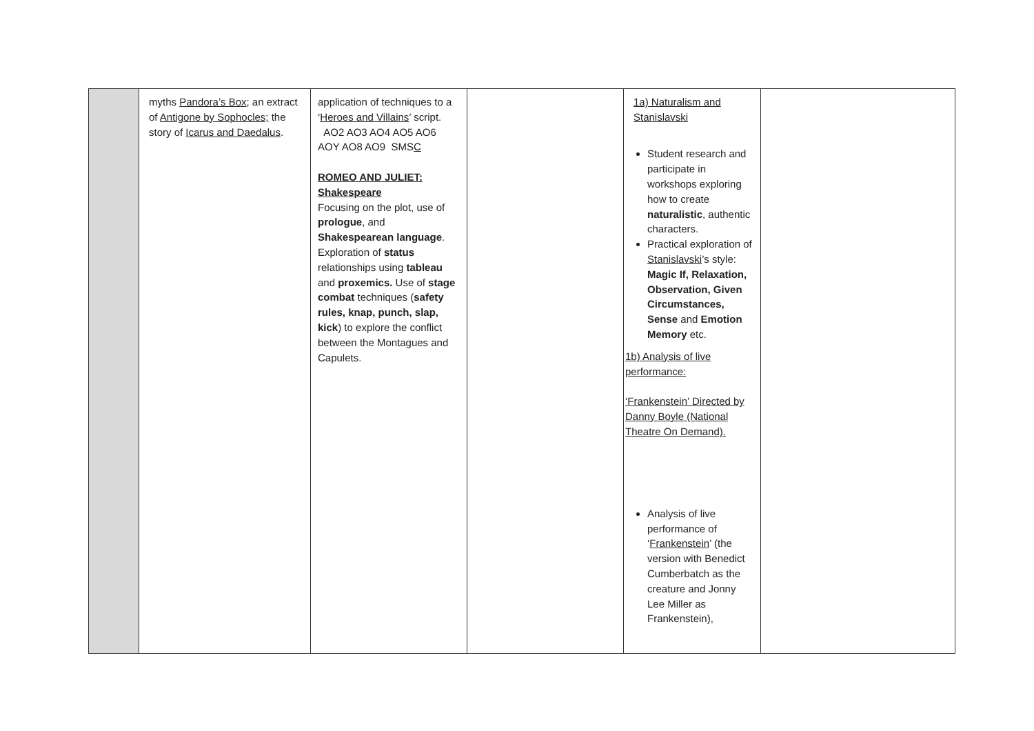| | myths Pandora’s Box ; an extract of Antigone by Sophocles; the story of Icarus and Daedalus . | application of techniques to a ‘ Heroes and Villains ’ script. AO2 AO3 AO4 AO5 AO6 AOY AO8 AO9 SMS C ROMEO AND JULIET: Shakespeare Focusing on the plot, use of prologue , and Shakespearean language . Exploration of status relationships using tableau and proxemics. Use of stage combat techniques ( safety rules, knap, punch, slap, kick ) to explore the conflict between the Montagues and Capulets. | | 1a) Naturalism and Stanislavski Student research and participate in workshops exploring how to create naturalistic , authentic characters. Practical exploration of Stanislavski ’s style: Magic If, Relaxation, Observation, Given Circumstances, Sense and Emotion Memory etc. 1b) Analysis of live performance: ‘Frankenstein’ Directed by Danny Boyle (National Theatre On Demand). Analysis of live performance of ‘ Frankenstein ’ (the version with Benedict Cumberbatch as the creature and Jonny Lee Miller as Frankenstein), | |